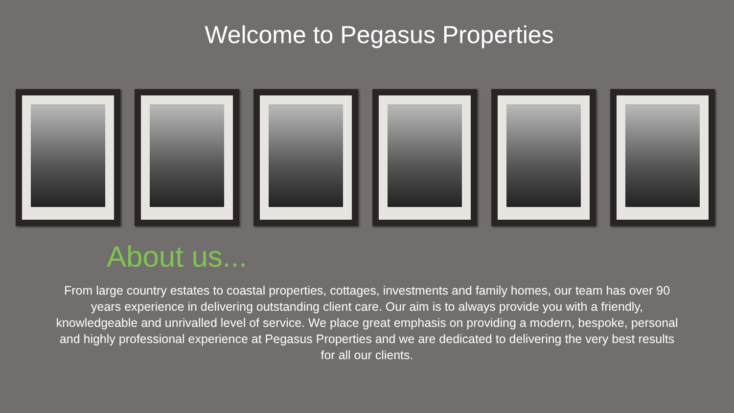Welcome to Pegasus Properties
About us...
From large country estates to coastal properties, cottages, investments and family homes, our team has over 90 years experience in delivering outstanding client care. Our aim is to always provide you with a friendly, knowledgeable and unrivalled level of service. We place great emphasis on providing a modern, bespoke, personal and highly professional experience at Pegasus Properties and we are dedicated to delivering the very best results for all our clients.